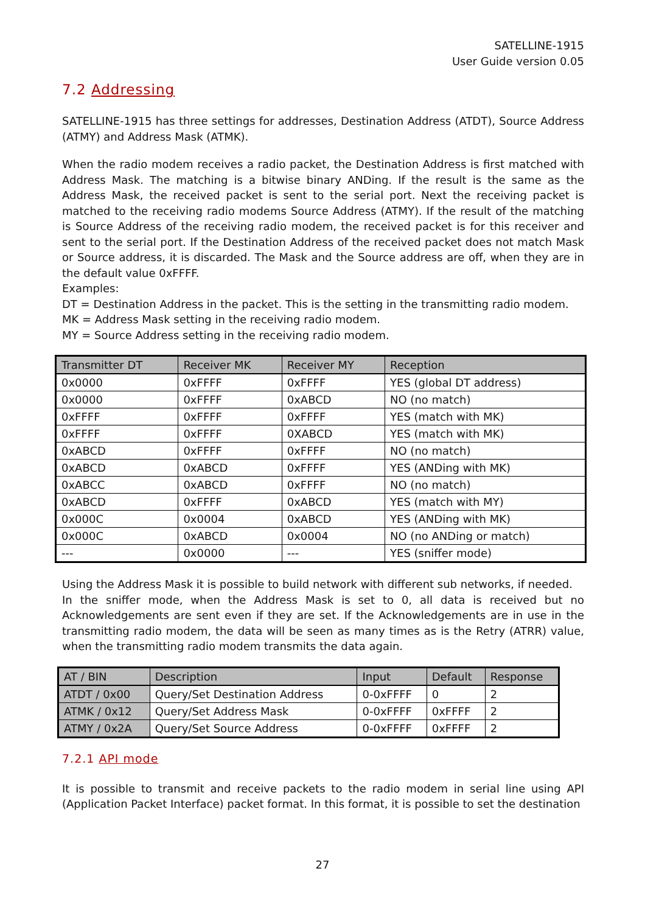SATELLINE-1915
User Guide version 0.05
7.2 Addressing
SATELLINE-1915 has three settings for addresses, Destination Address (ATDT), Source Address (ATMY) and Address Mask (ATMK).
When the radio modem receives a radio packet, the Destination Address is first matched with Address Mask. The matching is a bitwise binary ANDing. If the result is the same as the Address Mask, the received packet is sent to the serial port. Next the receiving packet is matched to the receiving radio modems Source Address (ATMY). If the result of the matching is Source Address of the receiving radio modem, the received packet is for this receiver and sent to the serial port. If the Destination Address of the received packet does not match Mask or Source address, it is discarded. The Mask and the Source address are off, when they are in the default value 0xFFFF.
Examples:
DT = Destination Address in the packet. This is the setting in the transmitting radio modem.
MK = Address Mask setting in the receiving radio modem.
MY = Source Address setting in the receiving radio modem.
| Transmitter DT | Receiver MK | Receiver MY | Reception |
| --- | --- | --- | --- |
| 0x0000 | 0xFFFF | 0xFFFF | YES (global DT address) |
| 0x0000 | 0xFFFF | 0xABCD | NO (no match) |
| 0xFFFF | 0xFFFF | 0xFFFF | YES (match with MK) |
| 0xFFFF | 0xFFFF | 0XABCD | YES (match with MK) |
| 0xABCD | 0xFFFF | 0xFFFF | NO (no match) |
| 0xABCD | 0xABCD | 0xFFFF | YES (ANDing with MK) |
| 0xABCC | 0xABCD | 0xFFFF | NO (no match) |
| 0xABCD | 0xFFFF | 0xABCD | YES (match with MY) |
| 0x000C | 0x0004 | 0xABCD | YES (ANDing with MK) |
| 0x000C | 0xABCD | 0x0004 | NO (no ANDing or match) |
| --- | 0x0000 | --- | YES (sniffer mode) |
Using the Address Mask it is possible to build network with different sub networks, if needed.
In the sniffer mode, when the Address Mask is set to 0, all data is received but no Acknowledgements are sent even if they are set. If the Acknowledgements are in use in the transmitting radio modem, the data will be seen as many times as is the Retry (ATRR) value, when the transmitting radio modem transmits the data again.
| AT / BIN | Description | Input | Default | Response |
| --- | --- | --- | --- | --- |
| ATDT / 0x00 | Query/Set Destination Address | 0-0xFFFF | 0 | 2 |
| ATMK / 0x12 | Query/Set Address Mask | 0-0xFFFF | 0xFFFF | 2 |
| ATMY / 0x2A | Query/Set Source Address | 0-0xFFFF | 0xFFFF | 2 |
7.2.1 API mode
It is possible to transmit and receive packets to the radio modem in serial line using API (Application Packet Interface) packet format. In this format, it is possible to set the destination
27